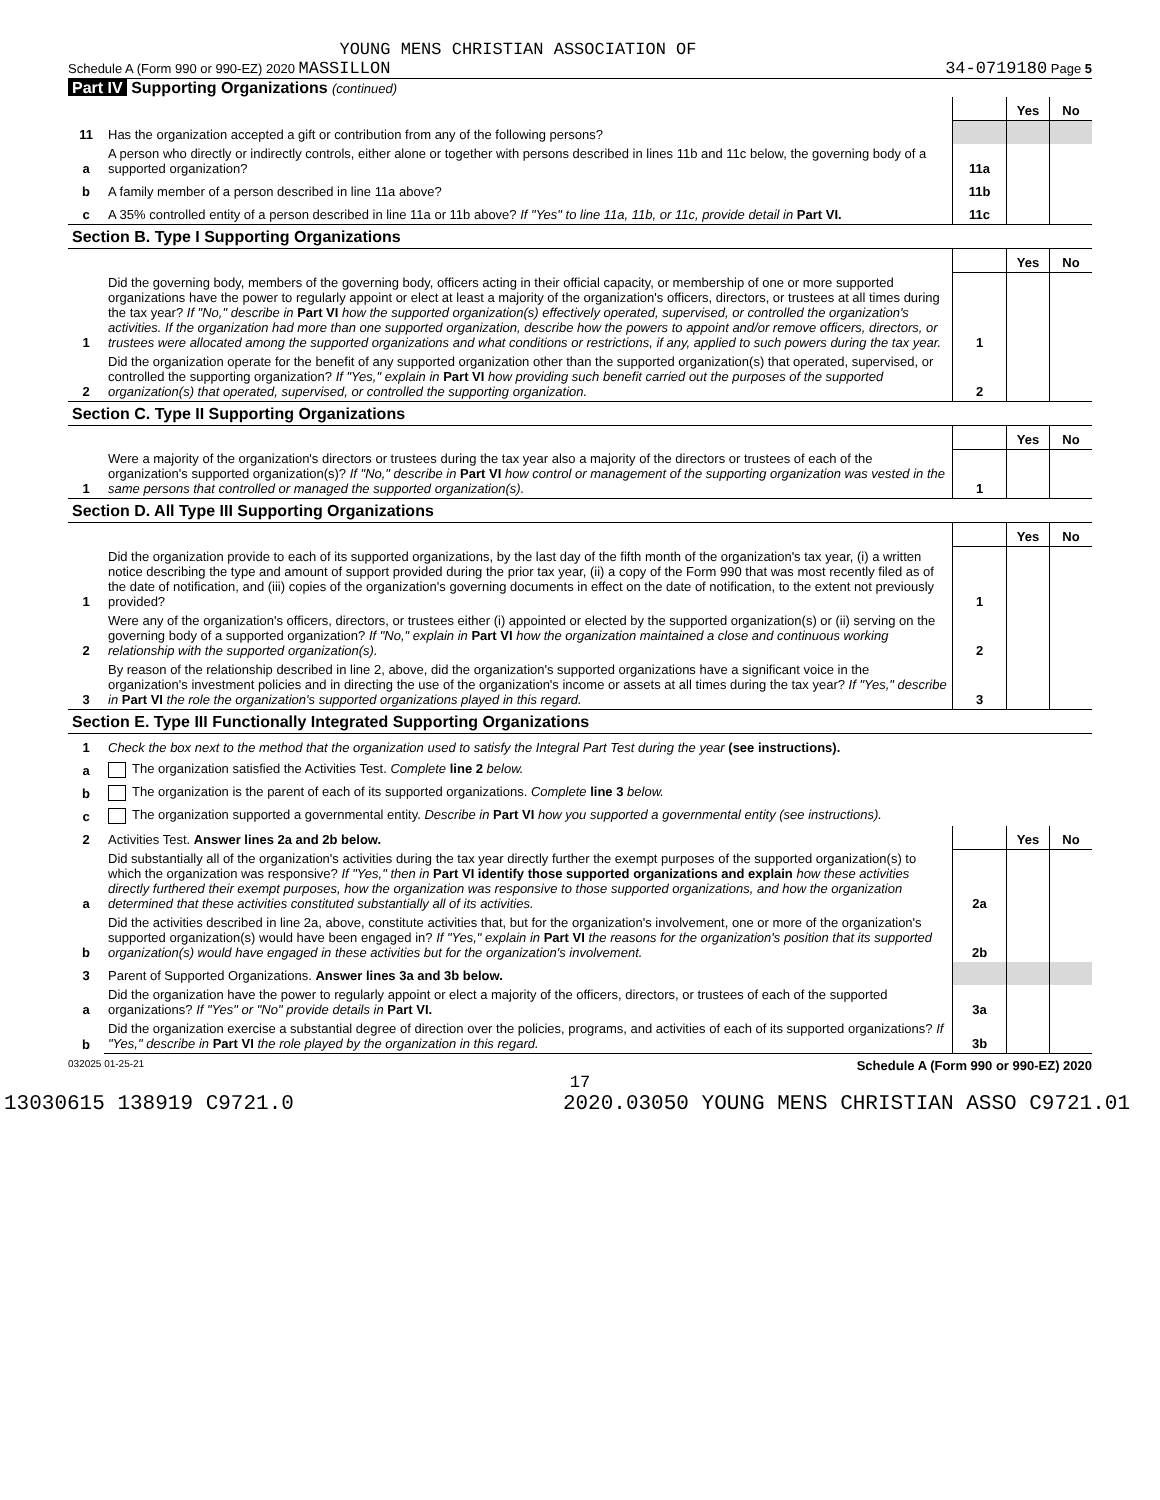YOUNG MENS CHRISTIAN ASSOCIATION OF
Schedule A (Form 990 or 990-EZ) 2020 MASSILLON 34-0719180 Page 5
Part IV Supporting Organizations (continued)
| | | | Yes | No |
| 11 | Has the organization accepted a gift or contribution from any of the following persons? | | | |
| a | A person who directly or indirectly controls, either alone or together with persons described in lines 11b and 11c below, the governing body of a supported organization? | 11a | | |
| b | A family member of a person described in line 11a above? | 11b | | |
| c | A 35% controlled entity of a person described in line 11a or 11b above? If "Yes" to line 11a, 11b, or 11c, provide detail in Part VI. | 11c | | |
| Section B. Type I Supporting Organizations | | | | |
| | | | Yes | No |
| 1 | Did the governing body, members of the governing body, officers acting in their official capacity, or membership of one or more supported organizations have the power to regularly appoint or elect at least a majority of the organization's officers, directors, or trustees at all times during the tax year? If "No," describe in Part VI how the supported organization(s) effectively operated, supervised, or controlled the organization's activities. If the organization had more than one supported organization, describe how the powers to appoint and/or remove officers, directors, or trustees were allocated among the supported organizations and what conditions or restrictions, if any, applied to such powers during the tax year. | 1 | | |
| 2 | Did the organization operate for the benefit of any supported organization other than the supported organization(s) that operated, supervised, or controlled the supporting organization? If "Yes," explain in Part VI how providing such benefit carried out the purposes of the supported organization(s) that operated, supervised, or controlled the supporting organization. | 2 | | |
| Section C. Type II Supporting Organizations | | | | |
| | | | Yes | No |
| 1 | Were a majority of the organization's directors or trustees during the tax year also a majority of the directors or trustees of each of the organization's supported organization(s)? If "No," describe in Part VI how control or management of the supporting organization was vested in the same persons that controlled or managed the supported organization(s). | 1 | | |
| Section D. All Type III Supporting Organizations | | | | |
| | | | Yes | No |
| 1 | Did the organization provide to each of its supported organizations, by the last day of the fifth month of the organization's tax year, (i) a written notice describing the type and amount of support provided during the prior tax year, (ii) a copy of the Form 990 that was most recently filed as of the date of notification, and (iii) copies of the organization's governing documents in effect on the date of notification, to the extent not previously provided? | 1 | | |
| 2 | Were any of the organization's officers, directors, or trustees either (i) appointed or elected by the supported organization(s) or (ii) serving on the governing body of a supported organization? If "No," explain in Part VI how the organization maintained a close and continuous working relationship with the supported organization(s). | 2 | | |
| 3 | By reason of the relationship described in line 2, above, did the organization's supported organizations have a significant voice in the organization's investment policies and in directing the use of the organization's income or assets at all times during the tax year? If "Yes," describe in Part VI the role the organization's supported organizations played in this regard. | 3 | | |
| Section E. Type III Functionally Integrated Supporting Organizations | | | | |
| 1 | Check the box next to the method that the organization used to satisfy the Integral Part Test during the year (see instructions). | | | |
| a | The organization satisfied the Activities Test. Complete line 2 below. | | | |
| b | The organization is the parent of each of its supported organizations. Complete line 3 below. | | | |
| c | The organization supported a governmental entity. Describe in Part VI how you supported a governmental entity (see instructions). | | | |
| 2 | Activities Test. Answer lines 2a and 2b below. | | Yes | No |
| a | Did substantially all of the organization's activities during the tax year directly further the exempt purposes of the supported organization(s) to which the organization was responsive? If "Yes," then in Part VI identify those supported organizations and explain how these activities directly furthered their exempt purposes, how the organization was responsive to those supported organizations, and how the organization determined that these activities constituted substantially all of its activities. | 2a | | |
| b | Did the activities described in line 2a, above, constitute activities that, but for the organization's involvement, one or more of the organization's supported organization(s) would have been engaged in? If "Yes," explain in Part VI the reasons for the organization's position that its supported organization(s) would have engaged in these activities but for the organization's involvement. | 2b | | |
| 3 | Parent of Supported Organizations. Answer lines 3a and 3b below. | | | |
| a | Did the organization have the power to regularly appoint or elect a majority of the officers, directors, or trustees of each of the supported organizations? If "Yes" or "No" provide details in Part VI. | 3a | | |
| b | Did the organization exercise a substantial degree of direction over the policies, programs, and activities of each of its supported organizations? If "Yes," describe in Part VI the role played by the organization in this regard. | 3b | | |
032025 01-25-21 Schedule A (Form 990 or 990-EZ) 2020
17
13030615 138919 C9721.0 2020.03050 YOUNG MENS CHRISTIAN ASSO C9721.01